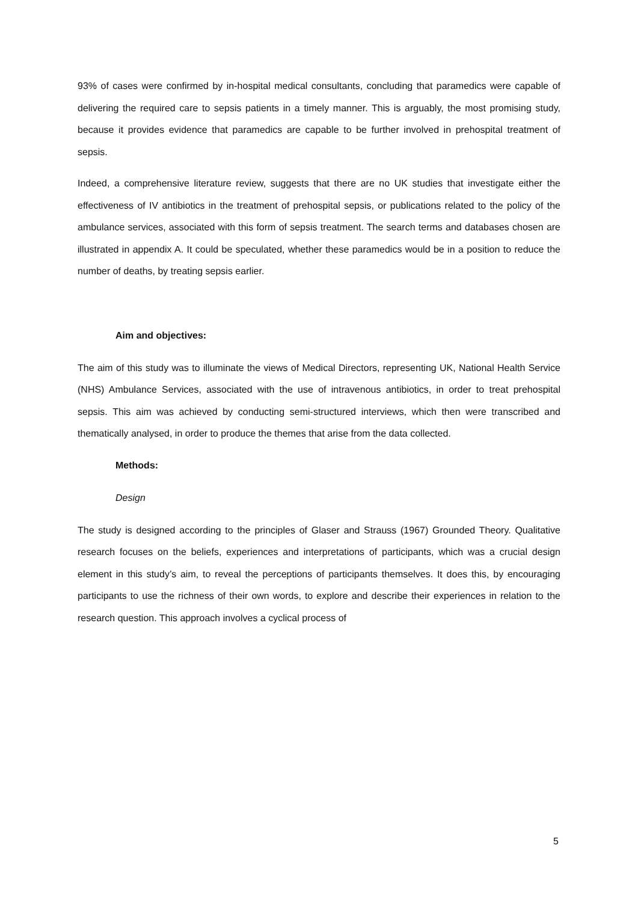93% of cases were confirmed by in-hospital medical consultants, concluding that paramedics were capable of delivering the required care to sepsis patients in a timely manner. This is arguably, the most promising study, because it provides evidence that paramedics are capable to be further involved in prehospital treatment of sepsis.
Indeed, a comprehensive literature review, suggests that there are no UK studies that investigate either the effectiveness of IV antibiotics in the treatment of prehospital sepsis, or publications related to the policy of the ambulance services, associated with this form of sepsis treatment. The search terms and databases chosen are illustrated in appendix A. It could be speculated, whether these paramedics would be in a position to reduce the number of deaths, by treating sepsis earlier.
Aim and objectives:
The aim of this study was to illuminate the views of Medical Directors, representing UK, National Health Service (NHS) Ambulance Services, associated with the use of intravenous antibiotics, in order to treat prehospital sepsis. This aim was achieved by conducting semi-structured interviews, which then were transcribed and thematically analysed, in order to produce the themes that arise from the data collected.
Methods:
Design
The study is designed according to the principles of Glaser and Strauss (1967) Grounded Theory. Qualitative research focuses on the beliefs, experiences and interpretations of participants, which was a crucial design element in this study’s aim, to reveal the perceptions of participants themselves. It does this, by encouraging participants to use the richness of their own words, to explore and describe their experiences in relation to the research question. This approach involves a cyclical process of
5